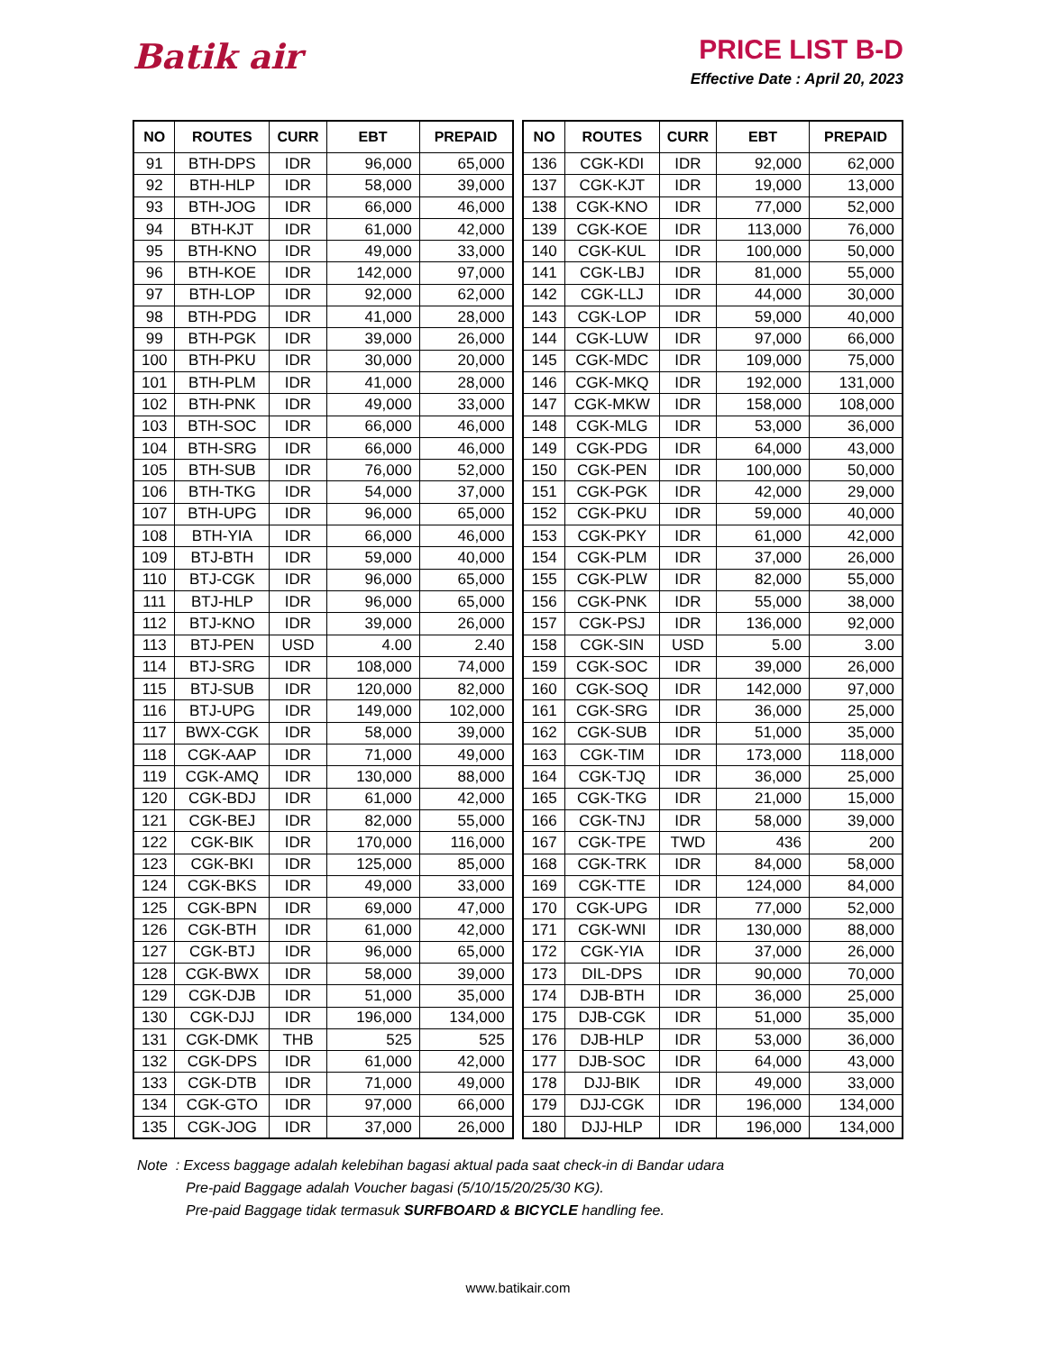Batik air
PRICE LIST B-D
Effective Date : April 20, 2023
| NO | ROUTES | CURR | EBT | PREPAID |
| --- | --- | --- | --- | --- |
| 91 | BTH-DPS | IDR | 96,000 | 65,000 |
| 92 | BTH-HLP | IDR | 58,000 | 39,000 |
| 93 | BTH-JOG | IDR | 66,000 | 46,000 |
| 94 | BTH-KJT | IDR | 61,000 | 42,000 |
| 95 | BTH-KNO | IDR | 49,000 | 33,000 |
| 96 | BTH-KOE | IDR | 142,000 | 97,000 |
| 97 | BTH-LOP | IDR | 92,000 | 62,000 |
| 98 | BTH-PDG | IDR | 41,000 | 28,000 |
| 99 | BTH-PGK | IDR | 39,000 | 26,000 |
| 100 | BTH-PKU | IDR | 30,000 | 20,000 |
| 101 | BTH-PLM | IDR | 41,000 | 28,000 |
| 102 | BTH-PNK | IDR | 49,000 | 33,000 |
| 103 | BTH-SOC | IDR | 66,000 | 46,000 |
| 104 | BTH-SRG | IDR | 66,000 | 46,000 |
| 105 | BTH-SUB | IDR | 76,000 | 52,000 |
| 106 | BTH-TKG | IDR | 54,000 | 37,000 |
| 107 | BTH-UPG | IDR | 96,000 | 65,000 |
| 108 | BTH-YIA | IDR | 66,000 | 46,000 |
| 109 | BTJ-BTH | IDR | 59,000 | 40,000 |
| 110 | BTJ-CGK | IDR | 96,000 | 65,000 |
| 111 | BTJ-HLP | IDR | 96,000 | 65,000 |
| 112 | BTJ-KNO | IDR | 39,000 | 26,000 |
| 113 | BTJ-PEN | USD | 4.00 | 2.40 |
| 114 | BTJ-SRG | IDR | 108,000 | 74,000 |
| 115 | BTJ-SUB | IDR | 120,000 | 82,000 |
| 116 | BTJ-UPG | IDR | 149,000 | 102,000 |
| 117 | BWX-CGK | IDR | 58,000 | 39,000 |
| 118 | CGK-AAP | IDR | 71,000 | 49,000 |
| 119 | CGK-AMQ | IDR | 130,000 | 88,000 |
| 120 | CGK-BDJ | IDR | 61,000 | 42,000 |
| 121 | CGK-BEJ | IDR | 82,000 | 55,000 |
| 122 | CGK-BIK | IDR | 170,000 | 116,000 |
| 123 | CGK-BKI | IDR | 125,000 | 85,000 |
| 124 | CGK-BKS | IDR | 49,000 | 33,000 |
| 125 | CGK-BPN | IDR | 69,000 | 47,000 |
| 126 | CGK-BTH | IDR | 61,000 | 42,000 |
| 127 | CGK-BTJ | IDR | 96,000 | 65,000 |
| 128 | CGK-BWX | IDR | 58,000 | 39,000 |
| 129 | CGK-DJB | IDR | 51,000 | 35,000 |
| 130 | CGK-DJJ | IDR | 196,000 | 134,000 |
| 131 | CGK-DMK | THB | 525 | 525 |
| 132 | CGK-DPS | IDR | 61,000 | 42,000 |
| 133 | CGK-DTB | IDR | 71,000 | 49,000 |
| 134 | CGK-GTO | IDR | 97,000 | 66,000 |
| 135 | CGK-JOG | IDR | 37,000 | 26,000 |
| NO | ROUTES | CURR | EBT | PREPAID |
| --- | --- | --- | --- | --- |
| 136 | CGK-KDI | IDR | 92,000 | 62,000 |
| 137 | CGK-KJT | IDR | 19,000 | 13,000 |
| 138 | CGK-KNO | IDR | 77,000 | 52,000 |
| 139 | CGK-KOE | IDR | 113,000 | 76,000 |
| 140 | CGK-KUL | IDR | 100,000 | 50,000 |
| 141 | CGK-LBJ | IDR | 81,000 | 55,000 |
| 142 | CGK-LLJ | IDR | 44,000 | 30,000 |
| 143 | CGK-LOP | IDR | 59,000 | 40,000 |
| 144 | CGK-LUW | IDR | 97,000 | 66,000 |
| 145 | CGK-MDC | IDR | 109,000 | 75,000 |
| 146 | CGK-MKQ | IDR | 192,000 | 131,000 |
| 147 | CGK-MKW | IDR | 158,000 | 108,000 |
| 148 | CGK-MLG | IDR | 53,000 | 36,000 |
| 149 | CGK-PDG | IDR | 64,000 | 43,000 |
| 150 | CGK-PEN | IDR | 100,000 | 50,000 |
| 151 | CGK-PGK | IDR | 42,000 | 29,000 |
| 152 | CGK-PKU | IDR | 59,000 | 40,000 |
| 153 | CGK-PKY | IDR | 61,000 | 42,000 |
| 154 | CGK-PLM | IDR | 37,000 | 26,000 |
| 155 | CGK-PLW | IDR | 82,000 | 55,000 |
| 156 | CGK-PNK | IDR | 55,000 | 38,000 |
| 157 | CGK-PSJ | IDR | 136,000 | 92,000 |
| 158 | CGK-SIN | USD | 5.00 | 3.00 |
| 159 | CGK-SOC | IDR | 39,000 | 26,000 |
| 160 | CGK-SOQ | IDR | 142,000 | 97,000 |
| 161 | CGK-SRG | IDR | 36,000 | 25,000 |
| 162 | CGK-SUB | IDR | 51,000 | 35,000 |
| 163 | CGK-TIM | IDR | 173,000 | 118,000 |
| 164 | CGK-TJQ | IDR | 36,000 | 25,000 |
| 165 | CGK-TKG | IDR | 21,000 | 15,000 |
| 166 | CGK-TNJ | IDR | 58,000 | 39,000 |
| 167 | CGK-TPE | TWD | 436 | 200 |
| 168 | CGK-TRK | IDR | 84,000 | 58,000 |
| 169 | CGK-TTE | IDR | 124,000 | 84,000 |
| 170 | CGK-UPG | IDR | 77,000 | 52,000 |
| 171 | CGK-WNI | IDR | 130,000 | 88,000 |
| 172 | CGK-YIA | IDR | 37,000 | 26,000 |
| 173 | DIL-DPS | IDR | 90,000 | 70,000 |
| 174 | DJB-BTH | IDR | 36,000 | 25,000 |
| 175 | DJB-CGK | IDR | 51,000 | 35,000 |
| 176 | DJB-HLP | IDR | 53,000 | 36,000 |
| 177 | DJB-SOC | IDR | 64,000 | 43,000 |
| 178 | DJJ-BIK | IDR | 49,000 | 33,000 |
| 179 | DJJ-CGK | IDR | 196,000 | 134,000 |
| 180 | DJJ-HLP | IDR | 196,000 | 134,000 |
Note : Excess baggage adalah kelebihan bagasi aktual pada saat check-in di Bandar udara
Pre-paid Baggage adalah Voucher bagasi (5/10/15/20/25/30 KG).
Pre-paid Baggage tidak termasuk SURFBOARD & BICYCLE handling fee.
www.batikair.com